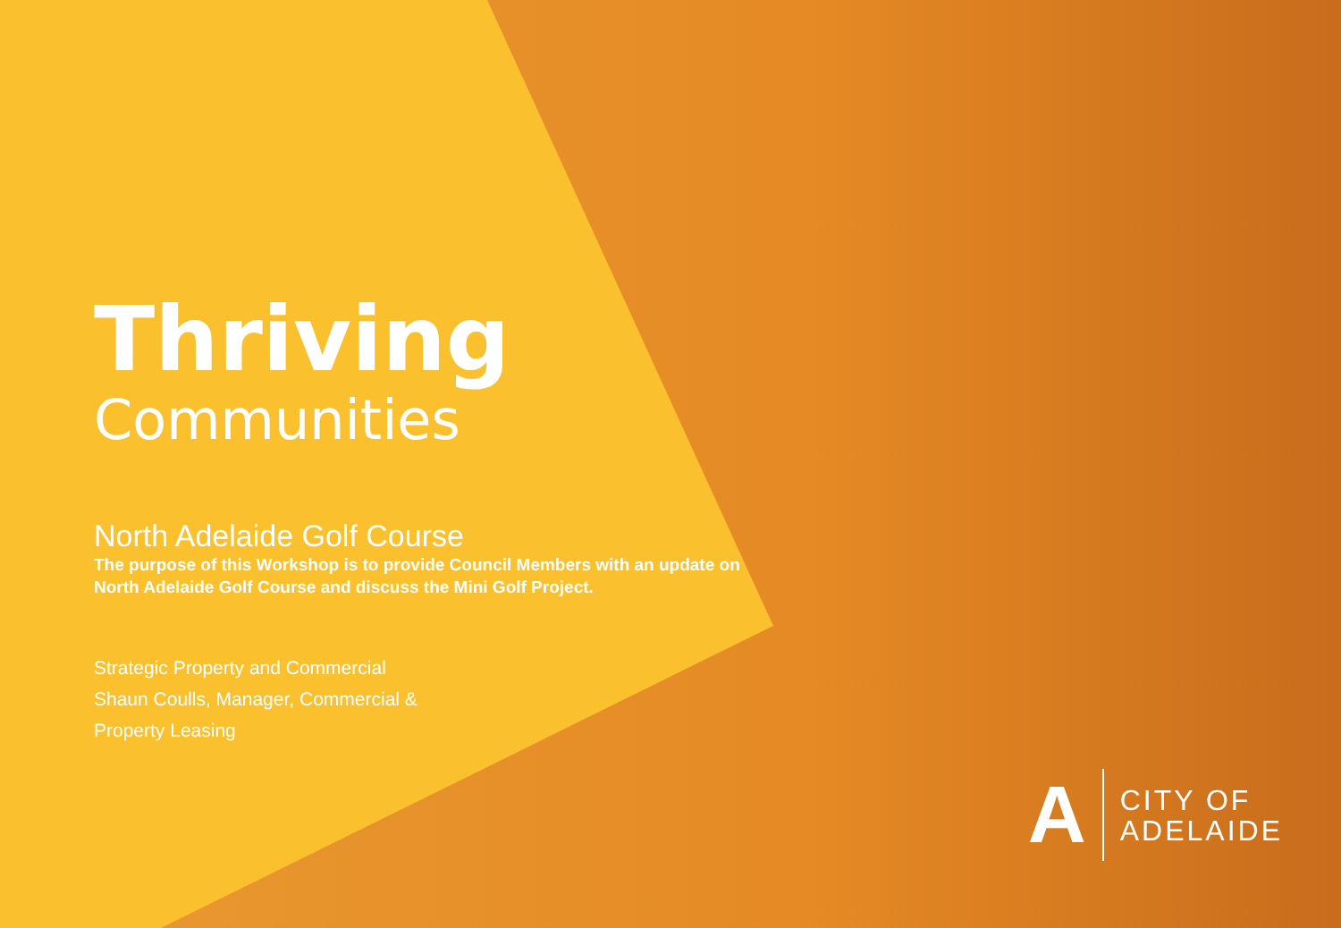Thriving
Communities
North Adelaide Golf Course
The purpose of this Workshop is to provide Council Members with an update on North Adelaide Golf Course and discuss the Mini Golf Project.
Strategic Property and Commercial
Shaun Coulls, Manager, Commercial &
Property Leasing
A
CITY OF
ADELAIDE